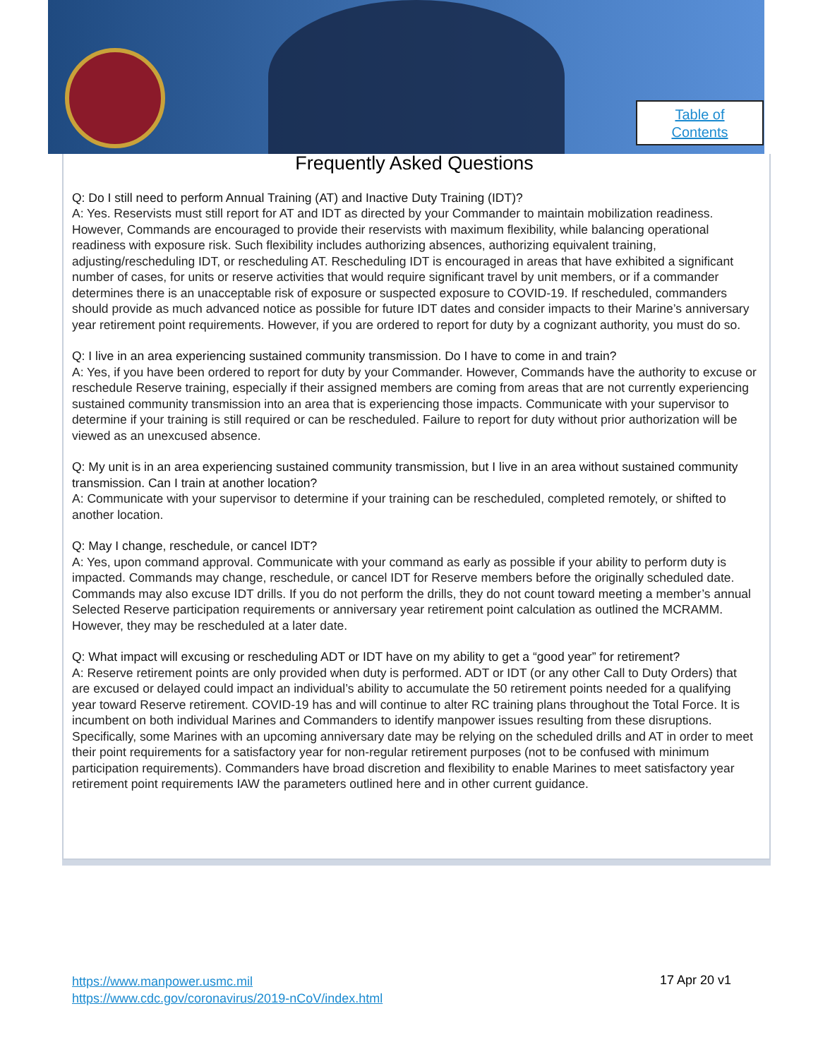Table of
Contents
Frequently Asked Questions
Q: Do I still need to perform Annual Training (AT) and Inactive Duty Training (IDT)?
A: Yes. Reservists must still report for AT and IDT as directed by your Commander to maintain mobilization readiness. However, Commands are encouraged to provide their reservists with maximum flexibility, while balancing operational readiness with exposure risk. Such flexibility includes authorizing absences, authorizing equivalent training, adjusting/rescheduling IDT, or rescheduling AT. Rescheduling IDT is encouraged in areas that have exhibited a significant number of cases, for units or reserve activities that would require significant travel by unit members, or if a commander determines there is an unacceptable risk of exposure or suspected exposure to COVID-19. If rescheduled, commanders should provide as much advanced notice as possible for future IDT dates and consider impacts to their Marine’s anniversary year retirement point requirements. However, if you are ordered to report for duty by a cognizant authority, you must do so.
Q: I live in an area experiencing sustained community transmission. Do I have to come in and train?
A: Yes, if you have been ordered to report for duty by your Commander. However, Commands have the authority to excuse or reschedule Reserve training, especially if their assigned members are coming from areas that are not currently experiencing sustained community transmission into an area that is experiencing those impacts. Communicate with your supervisor to determine if your training is still required or can be rescheduled. Failure to report for duty without prior authorization will be viewed as an unexcused absence.
Q: My unit is in an area experiencing sustained community transmission, but I live in an area without sustained community transmission. Can I train at another location?
A: Communicate with your supervisor to determine if your training can be rescheduled, completed remotely, or shifted to another location.
Q: May I change, reschedule, or cancel IDT?
A: Yes, upon command approval. Communicate with your command as early as possible if your ability to perform duty is impacted. Commands may change, reschedule, or cancel IDT for Reserve members before the originally scheduled date. Commands may also excuse IDT drills. If you do not perform the drills, they do not count toward meeting a member’s annual Selected Reserve participation requirements or anniversary year retirement point calculation as outlined the MCRAMM. However, they may be rescheduled at a later date.
Q: What impact will excusing or rescheduling ADT or IDT have on my ability to get a “good year” for retirement?
A: Reserve retirement points are only provided when duty is performed. ADT or IDT (or any other Call to Duty Orders) that are excused or delayed could impact an individual’s ability to accumulate the 50 retirement points needed for a qualifying year toward Reserve retirement. COVID-19 has and will continue to alter RC training plans throughout the Total Force. It is incumbent on both individual Marines and Commanders to identify manpower issues resulting from these disruptions. Specifically, some Marines with an upcoming anniversary date may be relying on the scheduled drills and AT in order to meet their point requirements for a satisfactory year for non-regular retirement purposes (not to be confused with minimum participation requirements). Commanders have broad discretion and flexibility to enable Marines to meet satisfactory year retirement point requirements IAW the parameters outlined here and in other current guidance.
https://www.manpower.usmc.mil
https://www.cdc.gov/coronavirus/2019-nCoV/index.html
17 Apr 20 v1